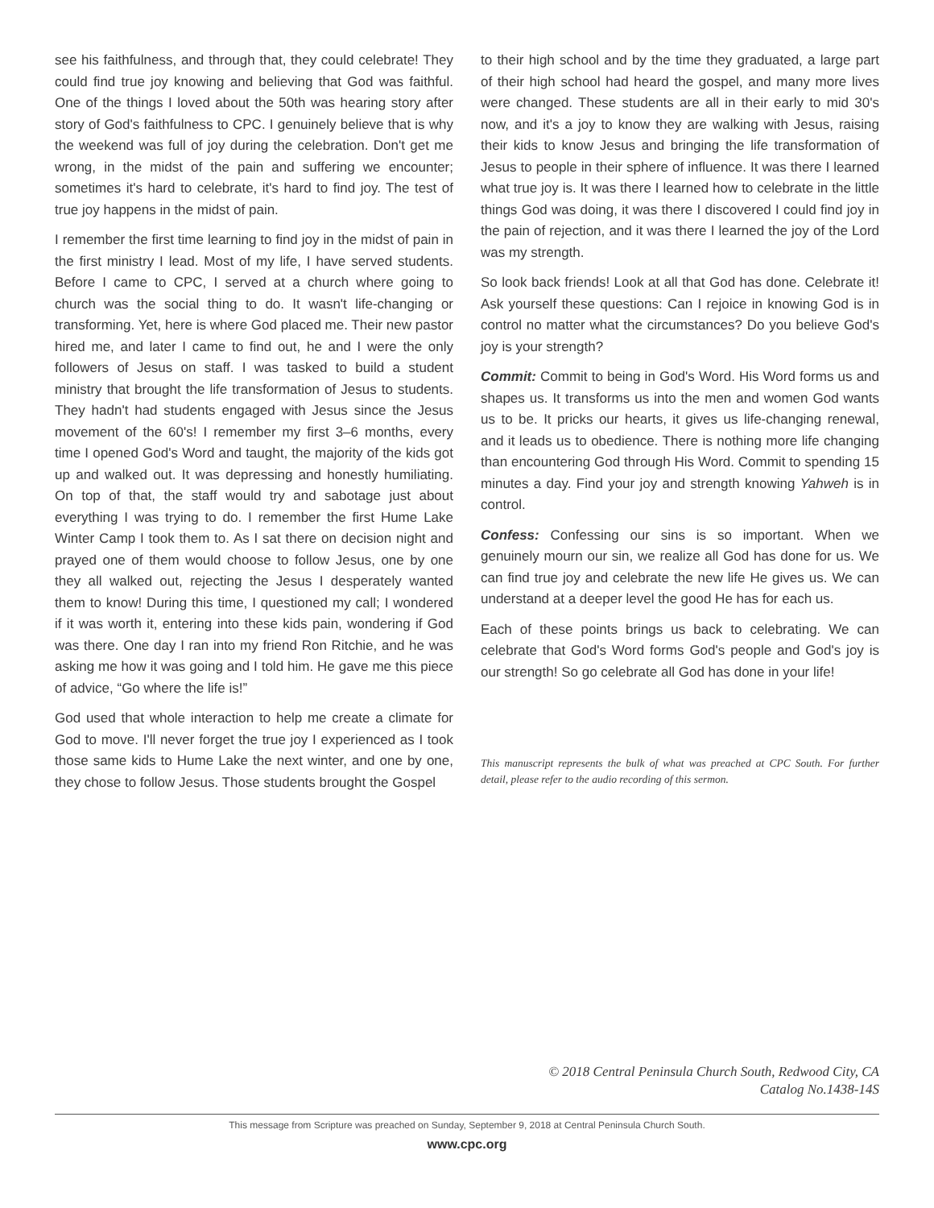see his faithfulness, and through that, they could celebrate! They could find true joy knowing and believing that God was faithful. One of the things I loved about the 50th was hearing story after story of God's faithfulness to CPC. I genuinely believe that is why the weekend was full of joy during the celebration. Don't get me wrong, in the midst of the pain and suffering we encounter; sometimes it's hard to celebrate, it's hard to find joy. The test of true joy happens in the midst of pain.
I remember the first time learning to find joy in the midst of pain in the first ministry I lead. Most of my life, I have served students. Before I came to CPC, I served at a church where going to church was the social thing to do. It wasn't life-changing or transforming. Yet, here is where God placed me. Their new pastor hired me, and later I came to find out, he and I were the only followers of Jesus on staff. I was tasked to build a student ministry that brought the life transformation of Jesus to students. They hadn't had students engaged with Jesus since the Jesus movement of the 60's! I remember my first 3–6 months, every time I opened God's Word and taught, the majority of the kids got up and walked out. It was depressing and honestly humiliating. On top of that, the staff would try and sabotage just about everything I was trying to do. I remember the first Hume Lake Winter Camp I took them to. As I sat there on decision night and prayed one of them would choose to follow Jesus, one by one they all walked out, rejecting the Jesus I desperately wanted them to know! During this time, I questioned my call; I wondered if it was worth it, entering into these kids pain, wondering if God was there. One day I ran into my friend Ron Ritchie, and he was asking me how it was going and I told him. He gave me this piece of advice, “Go where the life is!”
God used that whole interaction to help me create a climate for God to move. I'll never forget the true joy I experienced as I took those same kids to Hume Lake the next winter, and one by one, they chose to follow Jesus. Those students brought the Gospel
to their high school and by the time they graduated, a large part of their high school had heard the gospel, and many more lives were changed. These students are all in their early to mid 30's now, and it's a joy to know they are walking with Jesus, raising their kids to know Jesus and bringing the life transformation of Jesus to people in their sphere of influence. It was there I learned what true joy is. It was there I learned how to celebrate in the little things God was doing, it was there I discovered I could find joy in the pain of rejection, and it was there I learned the joy of the Lord was my strength.
So look back friends! Look at all that God has done. Celebrate it! Ask yourself these questions: Can I rejoice in knowing God is in control no matter what the circumstances? Do you believe God's joy is your strength?
Commit: Commit to being in God's Word. His Word forms us and shapes us. It transforms us into the men and women God wants us to be. It pricks our hearts, it gives us life-changing renewal, and it leads us to obedience. There is nothing more life changing than encountering God through His Word. Commit to spending 15 minutes a day. Find your joy and strength knowing Yahweh is in control.
Confess: Confessing our sins is so important. When we genuinely mourn our sin, we realize all God has done for us. We can find true joy and celebrate the new life He gives us. We can understand at a deeper level the good He has for each us.
Each of these points brings us back to celebrating. We can celebrate that God's Word forms God's people and God's joy is our strength! So go celebrate all God has done in your life!
This manuscript represents the bulk of what was preached at CPC South. For further detail, please refer to the audio recording of this sermon.
© 2018 Central Peninsula Church South, Redwood City, CA
Catalog No.1438-14S
This message from Scripture was preached on Sunday, September 9, 2018 at Central Peninsula Church South.
www.cpc.org